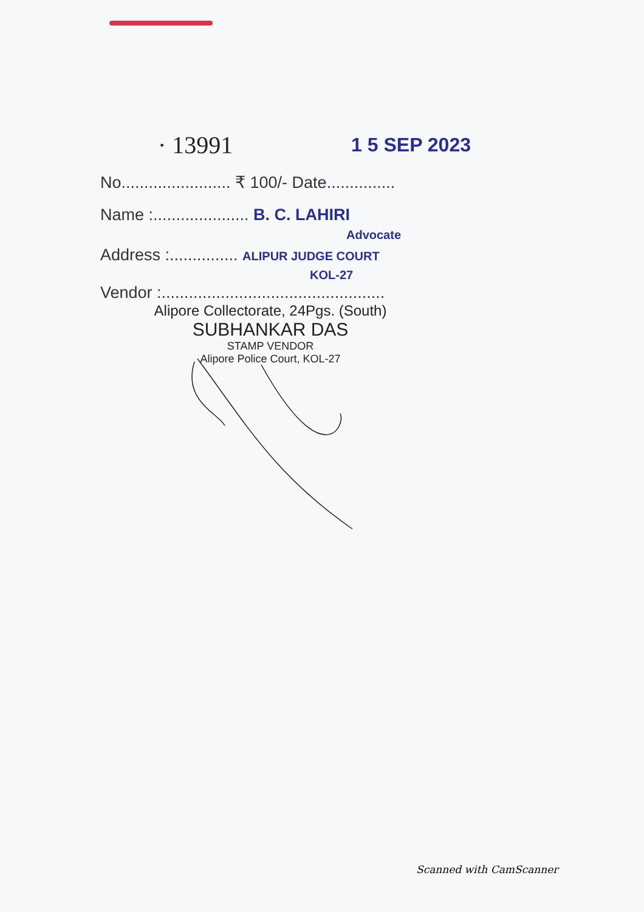· 13991 1 5 SEP 2023
No........................ ₹ 100/- Date...............
Name :..................... B. C. LAHIRI
Advocate
Address :............... ALIPUR JUDGE COURT
KOL-27
Vendor :.................................................
Alipore Collectorate, 24Pgs. (South)
SUBHANKAR DAS
STAMP VENDOR
Alipore Police Court, KOL-27
Scanned with CamScanner